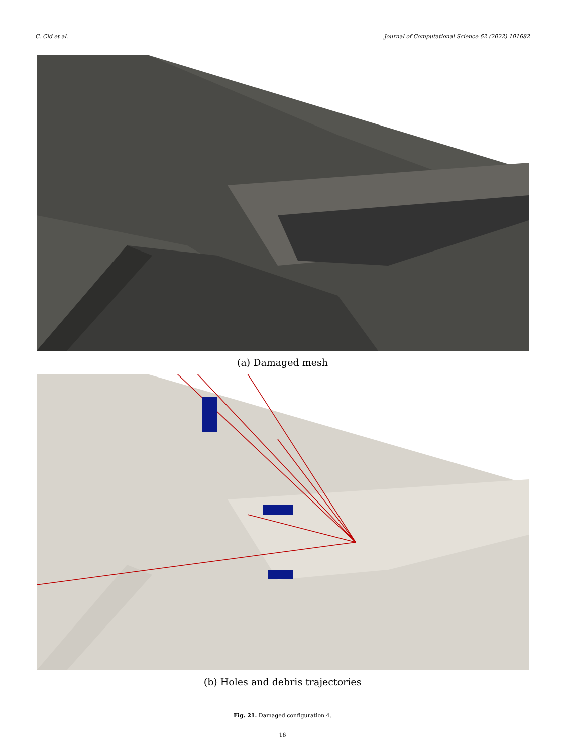C. Cid et al. Journal of Computational Science 62 (2022) 101682
(a) Damaged mesh
(b) Holes and debris trajectories
Fig. 21. Damaged configuration 4.
16